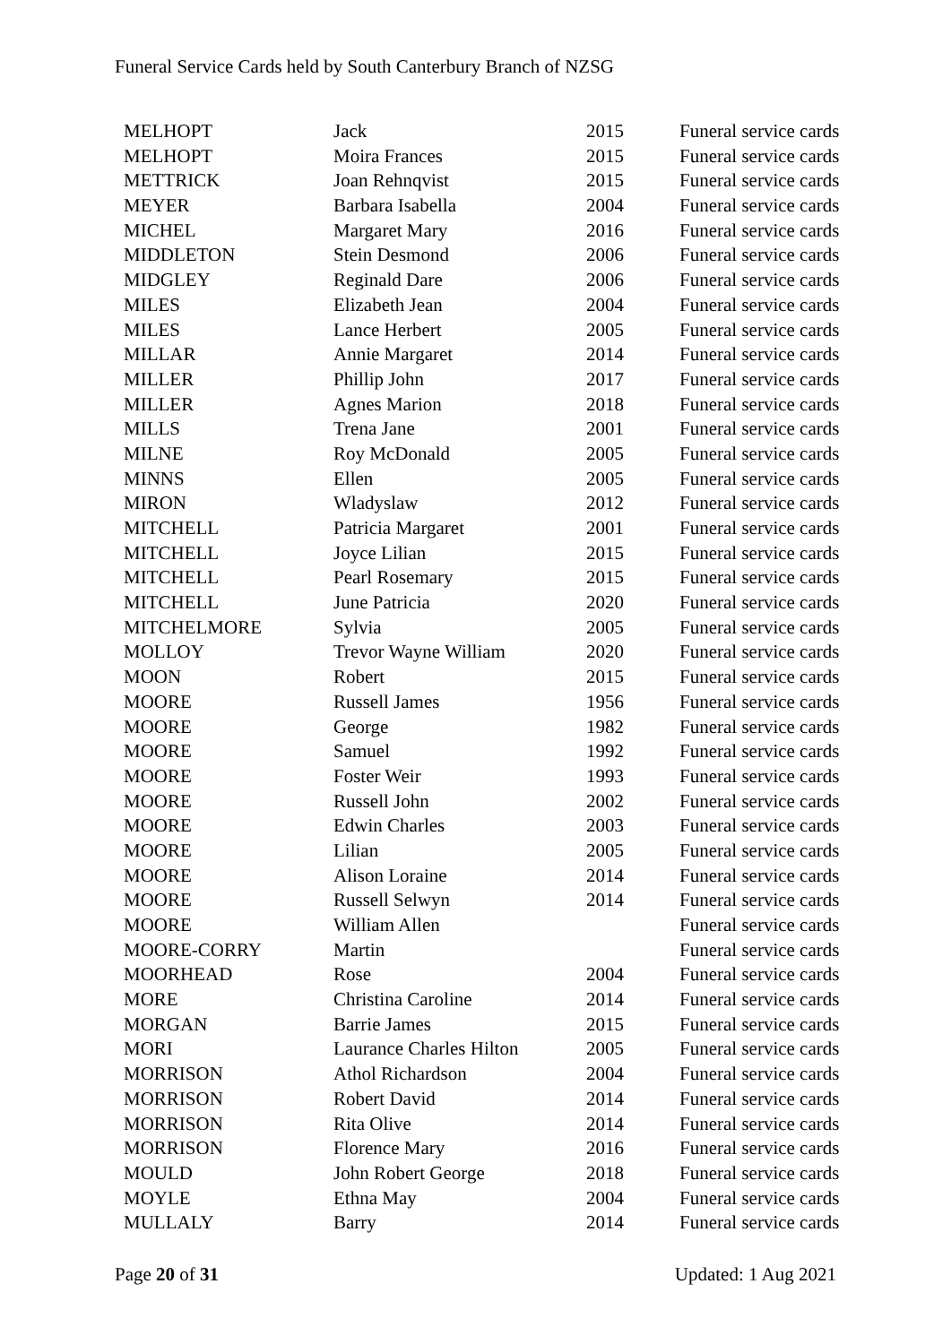Funeral Service Cards held by South Canterbury Branch of NZSG
| MELHOPT | Jack | 2015 | Funeral service cards |
| MELHOPT | Moira Frances | 2015 | Funeral service cards |
| METTRICK | Joan Rehnqvist | 2015 | Funeral service cards |
| MEYER | Barbara Isabella | 2004 | Funeral service cards |
| MICHEL | Margaret Mary | 2016 | Funeral service cards |
| MIDDLETON | Stein Desmond | 2006 | Funeral service cards |
| MIDGLEY | Reginald Dare | 2006 | Funeral service cards |
| MILES | Elizabeth Jean | 2004 | Funeral service cards |
| MILES | Lance Herbert | 2005 | Funeral service cards |
| MILLAR | Annie Margaret | 2014 | Funeral service cards |
| MILLER | Phillip John | 2017 | Funeral service cards |
| MILLER | Agnes Marion | 2018 | Funeral service cards |
| MILLS | Trena Jane | 2001 | Funeral service cards |
| MILNE | Roy McDonald | 2005 | Funeral service cards |
| MINNS | Ellen | 2005 | Funeral service cards |
| MIRON | Wladyslaw | 2012 | Funeral service cards |
| MITCHELL | Patricia Margaret | 2001 | Funeral service cards |
| MITCHELL | Joyce Lilian | 2015 | Funeral service cards |
| MITCHELL | Pearl Rosemary | 2015 | Funeral service cards |
| MITCHELL | June Patricia | 2020 | Funeral service cards |
| MITCHELMORE | Sylvia | 2005 | Funeral service cards |
| MOLLOY | Trevor Wayne William | 2020 | Funeral service cards |
| MOON | Robert | 2015 | Funeral service cards |
| MOORE | Russell James | 1956 | Funeral service cards |
| MOORE | George | 1982 | Funeral service cards |
| MOORE | Samuel | 1992 | Funeral service cards |
| MOORE | Foster Weir | 1993 | Funeral service cards |
| MOORE | Russell John | 2002 | Funeral service cards |
| MOORE | Edwin Charles | 2003 | Funeral service cards |
| MOORE | Lilian | 2005 | Funeral service cards |
| MOORE | Alison Loraine | 2014 | Funeral service cards |
| MOORE | Russell Selwyn | 2014 | Funeral service cards |
| MOORE | William Allen | | Funeral service cards |
| MOORE-CORRY | Martin | | Funeral service cards |
| MOORHEAD | Rose | 2004 | Funeral service cards |
| MORE | Christina Caroline | 2014 | Funeral service cards |
| MORGAN | Barrie James | 2015 | Funeral service cards |
| MORI | Laurance Charles Hilton | 2005 | Funeral service cards |
| MORRISON | Athol Richardson | 2004 | Funeral service cards |
| MORRISON | Robert David | 2014 | Funeral service cards |
| MORRISON | Rita Olive | 2014 | Funeral service cards |
| MORRISON | Florence Mary | 2016 | Funeral service cards |
| MOULD | John Robert George | 2018 | Funeral service cards |
| MOYLE | Ethna May | 2004 | Funeral service cards |
| MULLALY | Barry | 2014 | Funeral service cards |
Page 20 of 31 Updated: 1 Aug 2021